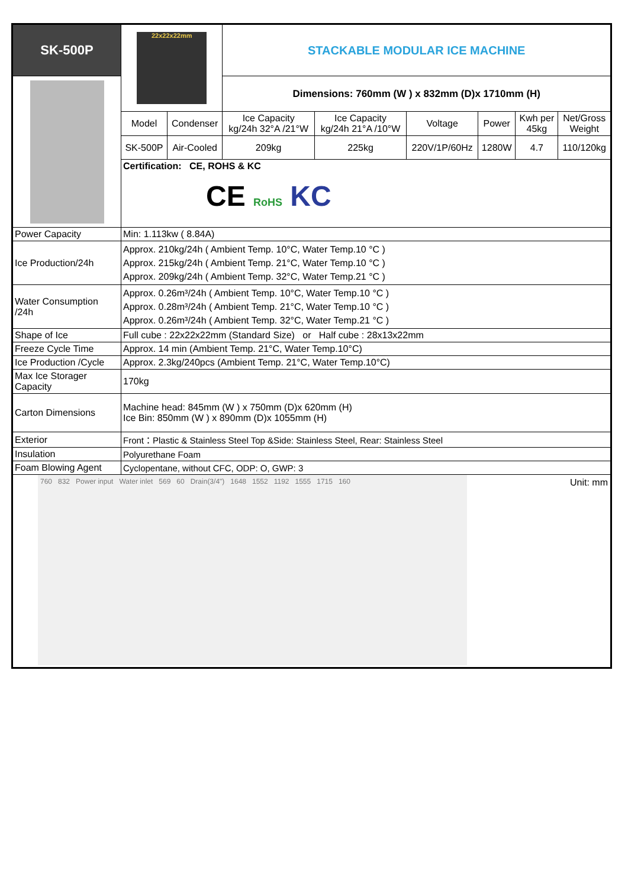| SK-500P | 22x22x22mm | | STACKABLE MODULAR ICE MACHINE | | | | | |
| | | | Dimensions: 760mm (W ) x 832mm (D)x 1710mm (H) | | | | | |
| | Model | Condenser | Ice Capacity kg/24h 32°A /21°W | Ice Capacity kg/24h 21°A /10°W | Voltage | Power | Kwh per 45kg | Net/Gross Weight |
| | SK-500P | Air-Cooled | 209kg | 225kg | 220V/1P/60Hz | 1280W | 4.7 | 110/120kg |
| | Certification: CE, ROHS & KC CE RoHS KC | | | | | | | |
| Power Capacity | Min: 1.113kw ( 8.84A) | | | | | | | |
| Ice Production/24h | Approx. 210kg/24h ( Ambient Temp. 10°C, Water Temp.10 °C ) Approx. 215kg/24h ( Ambient Temp. 21°C, Water Temp.10 °C ) Approx. 209kg/24h ( Ambient Temp. 32°C, Water Temp.21 °C ) | | | | | | | |
| Water Consumption /24h | Approx. 0.26m³/24h ( Ambient Temp. 10°C, Water Temp.10 °C ) Approx. 0.28m³/24h ( Ambient Temp. 21°C, Water Temp.10 °C ) Approx. 0.26m³/24h ( Ambient Temp. 32°C, Water Temp.21 °C ) | | | | | | | |
| Shape of Ice | Full cube : 22x22x22mm (Standard Size) or Half cube : 28x13x22mm | | | | | | | |
| Freeze Cycle Time | Approx. 14 min (Ambient Temp. 21°C, Water Temp.10°C) | | | | | | | |
| Ice Production /Cycle | Approx. 2.3kg/240pcs (Ambient Temp. 21°C, Water Temp.10°C) | | | | | | | |
| Max Ice Storager Capacity | 170kg | | | | | | | |
| Carton Dimensions | Machine head: 845mm (W ) x 750mm (D)x 620mm (H) Ice Bin: 850mm (W ) x 890mm (D)x 1055mm (H) | | | | | | | |
| Exterior | Front：Plastic & Stainless Steel Top &Side: Stainless Steel, Rear: Stainless Steel | | | | | | | |
| Insulation | Polyurethane Foam | | | | | | | |
| Foam Blowing Agent | Cyclopentane, without CFC, ODP: O, GWP: 3 | | | | | | | |
| 760 832 Power input Water inlet 569 60 Drain(3/4") 1648 1552 1192 1555 1715 160 Unit: mm | | | | | | | | |